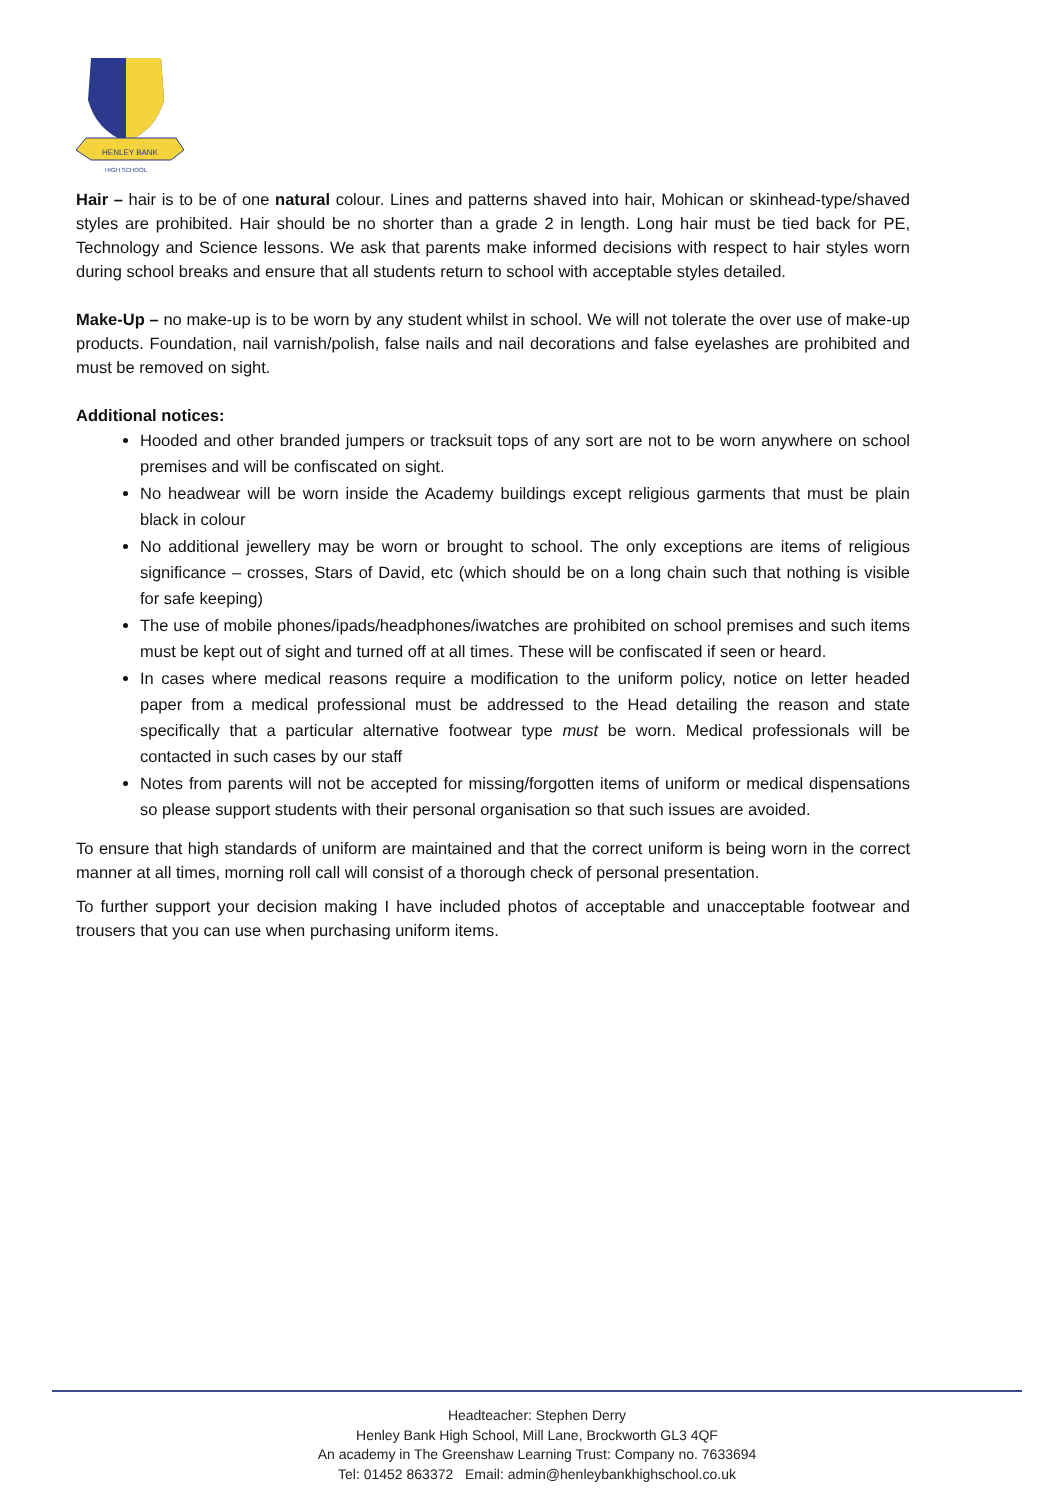HENLEY BANK
HIGH SCHOOL
Hair – hair is to be of one natural colour. Lines and patterns shaved into hair, Mohican or skinhead-type/shaved styles are prohibited. Hair should be no shorter than a grade 2 in length. Long hair must be tied back for PE, Technology and Science lessons. We ask that parents make informed decisions with respect to hair styles worn during school breaks and ensure that all students return to school with acceptable styles detailed.
Make-Up – no make-up is to be worn by any student whilst in school. We will not tolerate the over use of make-up products. Foundation, nail varnish/polish, false nails and nail decorations and false eyelashes are prohibited and must be removed on sight.
Additional notices:
Hooded and other branded jumpers or tracksuit tops of any sort are not to be worn anywhere on school premises and will be confiscated on sight.
No headwear will be worn inside the Academy buildings except religious garments that must be plain black in colour
No additional jewellery may be worn or brought to school. The only exceptions are items of religious significance – crosses, Stars of David, etc (which should be on a long chain such that nothing is visible for safe keeping)
The use of mobile phones/ipads/headphones/iwatches are prohibited on school premises and such items must be kept out of sight and turned off at all times. These will be confiscated if seen or heard.
In cases where medical reasons require a modification to the uniform policy, notice on letter headed paper from a medical professional must be addressed to the Head detailing the reason and state specifically that a particular alternative footwear type must be worn. Medical professionals will be contacted in such cases by our staff
Notes from parents will not be accepted for missing/forgotten items of uniform or medical dispensations so please support students with their personal organisation so that such issues are avoided.
To ensure that high standards of uniform are maintained and that the correct uniform is being worn in the correct manner at all times, morning roll call will consist of a thorough check of personal presentation.
To further support your decision making I have included photos of acceptable and unacceptable footwear and trousers that you can use when purchasing uniform items.
Headteacher: Stephen Derry
Henley Bank High School, Mill Lane, Brockworth GL3 4QF
An academy in The Greenshaw Learning Trust: Company no. 7633694
Tel: 01452 863372 Email: admin@henleybankhighschool.co.uk